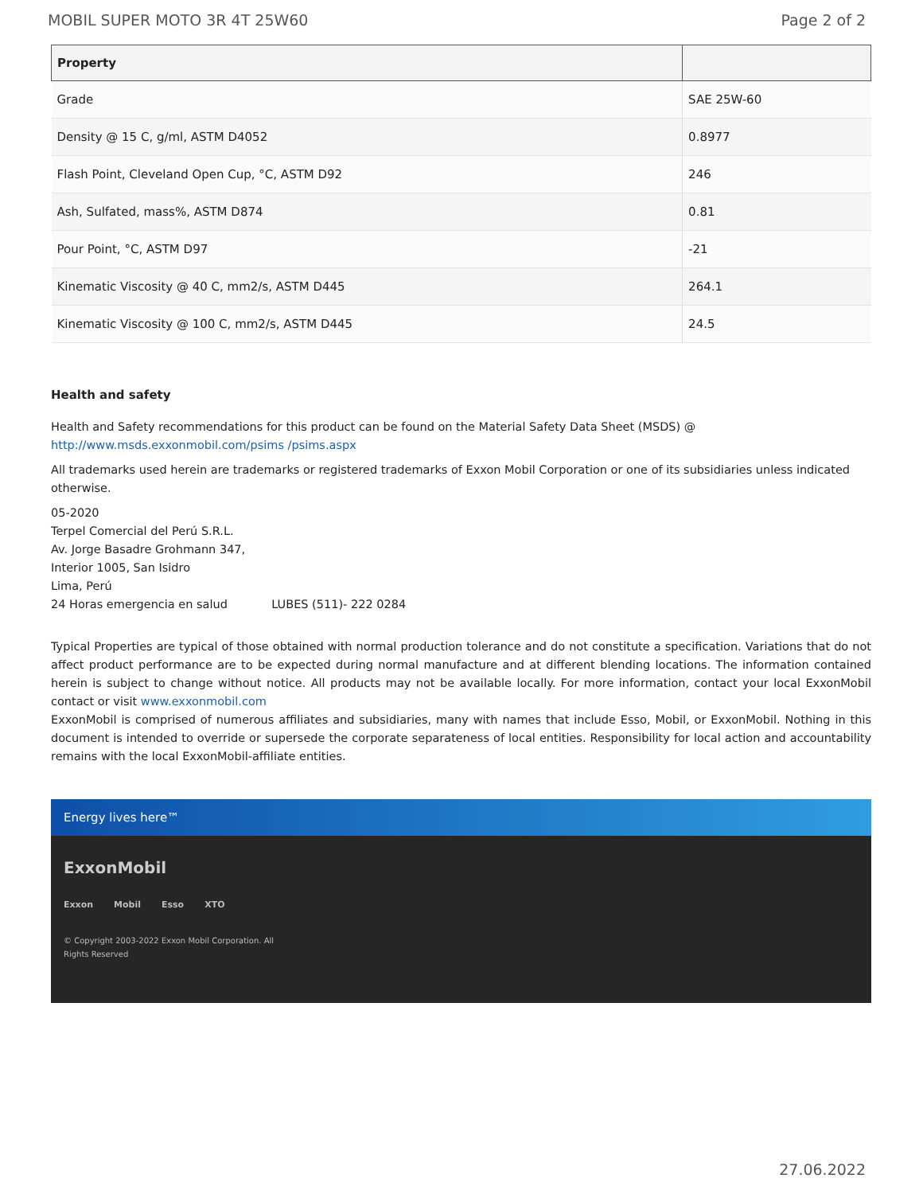MOBIL SUPER MOTO 3R 4T 25W60 Page 2 of 2
| Property | |
| --- | --- |
| Grade | SAE 25W-60 |
| Density @ 15 C, g/ml, ASTM D4052 | 0.8977 |
| Flash Point, Cleveland Open Cup, °C, ASTM D92 | 246 |
| Ash, Sulfated, mass%, ASTM D874 | 0.81 |
| Pour Point, °C, ASTM D97 | -21 |
| Kinematic Viscosity @ 40 C, mm2/s, ASTM D445 | 264.1 |
| Kinematic Viscosity @ 100 C, mm2/s, ASTM D445 | 24.5 |
Health and safety
Health and Safety recommendations for this product can be found on the Material Safety Data Sheet (MSDS) @ http://www.msds.exxonmobil.com/psims /psims.aspx
All trademarks used herein are trademarks or registered trademarks of Exxon Mobil Corporation or one of its subsidiaries unless indicated otherwise.
05-2020
Terpel Comercial del Perú S.R.L.
Av. Jorge Basadre Grohmann 347,
Interior 1005, San Isidro
Lima, Perú
24 Horas emergencia en salud LUBES (511)- 222 0284
Typical Properties are typical of those obtained with normal production tolerance and do not constitute a specification. Variations that do not affect product performance are to be expected during normal manufacture and at different blending locations. The information contained herein is subject to change without notice. All products may not be available locally. For more information, contact your local ExxonMobil contact or visit www.exxonmobil.com
ExxonMobil is comprised of numerous affiliates and subsidiaries, many with names that include Esso, Mobil, or ExxonMobil. Nothing in this document is intended to override or supersede the corporate separateness of local entities. Responsibility for local action and accountability remains with the local ExxonMobil-affiliate entities.
Energy lives here™
ExxonMobil
Exxon Mobil Esso XTO
© Copyright 2003-2022 Exxon Mobil Corporation. All
Rights Reserved
27.06.2022